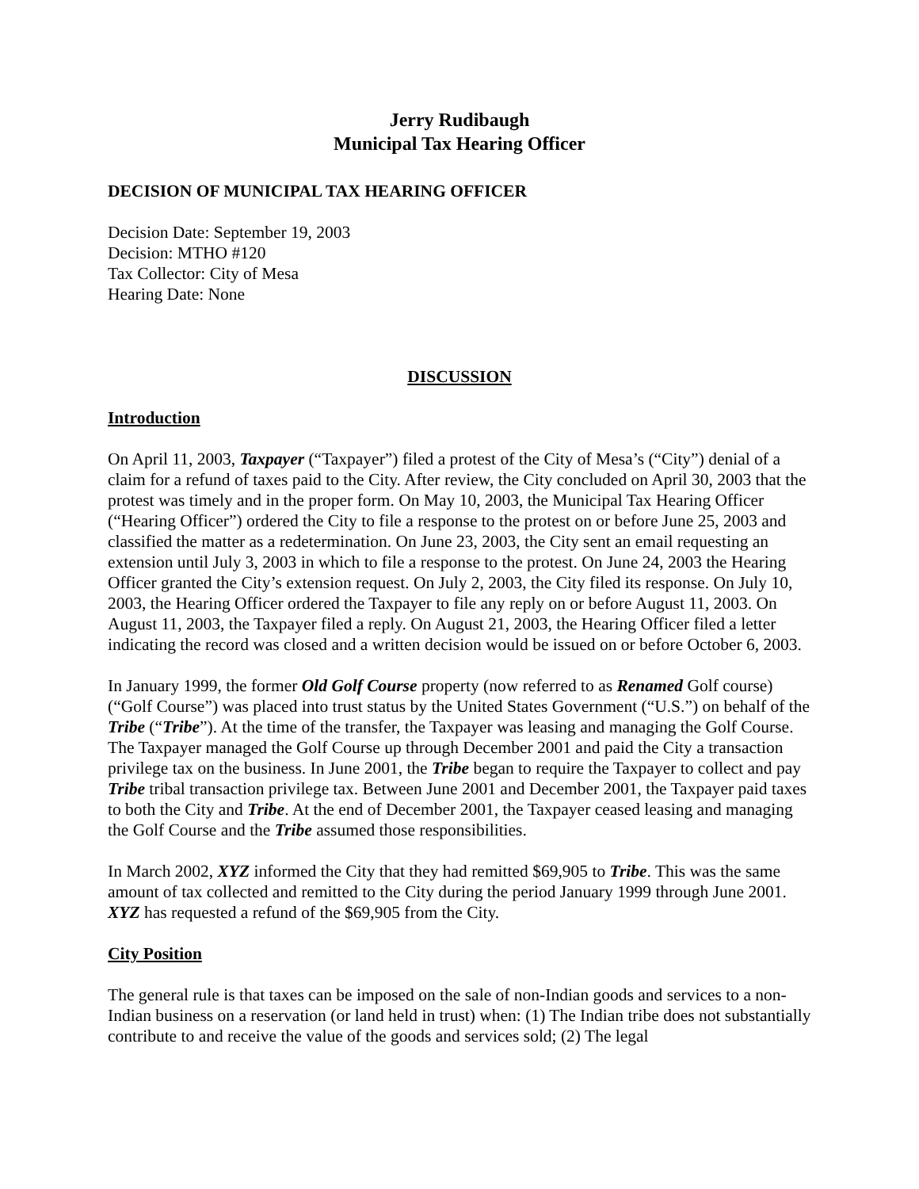Jerry Rudibaugh
Municipal Tax Hearing Officer
DECISION OF MUNICIPAL TAX HEARING OFFICER
Decision Date: September 19, 2003
Decision: MTHO #120
Tax Collector: City of Mesa
Hearing Date: None
DISCUSSION
Introduction
On April 11, 2003, Taxpayer (“Taxpayer”) filed a protest of the City of Mesa’s (“City”) denial of a claim for a refund of taxes paid to the City. After review, the City concluded on April 30, 2003 that the protest was timely and in the proper form. On May 10, 2003, the Municipal Tax Hearing Officer (“Hearing Officer”) ordered the City to file a response to the protest on or before June 25, 2003 and classified the matter as a redetermination. On June 23, 2003, the City sent an email requesting an extension until July 3, 2003 in which to file a response to the protest. On June 24, 2003 the Hearing Officer granted the City’s extension request. On July 2, 2003, the City filed its response. On July 10, 2003, the Hearing Officer ordered the Taxpayer to file any reply on or before August 11, 2003. On August 11, 2003, the Taxpayer filed a reply. On August 21, 2003, the Hearing Officer filed a letter indicating the record was closed and a written decision would be issued on or before October 6, 2003.
In January 1999, the former Old Golf Course property (now referred to as Renamed Golf course) (“Golf Course”) was placed into trust status by the United States Government (“U.S.”) on behalf of the Tribe (“Tribe”). At the time of the transfer, the Taxpayer was leasing and managing the Golf Course. The Taxpayer managed the Golf Course up through December 2001 and paid the City a transaction privilege tax on the business. In June 2001, the Tribe began to require the Taxpayer to collect and pay Tribe tribal transaction privilege tax. Between June 2001 and December 2001, the Taxpayer paid taxes to both the City and Tribe. At the end of December 2001, the Taxpayer ceased leasing and managing the Golf Course and the Tribe assumed those responsibilities.
In March 2002, XYZ informed the City that they had remitted $69,905 to Tribe. This was the same amount of tax collected and remitted to the City during the period January 1999 through June 2001. XYZ has requested a refund of the $69,905 from the City.
City Position
The general rule is that taxes can be imposed on the sale of non-Indian goods and services to a non-Indian business on a reservation (or land held in trust) when: (1) The Indian tribe does not substantially contribute to and receive the value of the goods and services sold; (2) The legal